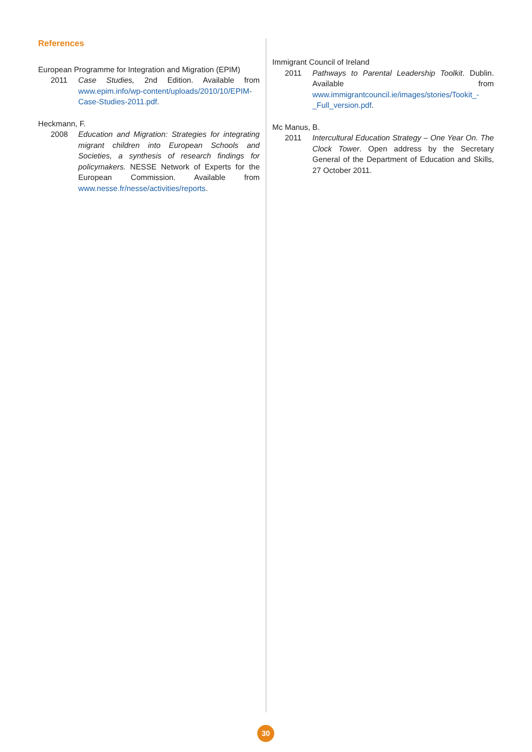References
European Programme for Integration and Migration (EPIM)
2011 Case Studies, 2nd Edition. Available from www.epim.info/wp-content/uploads/2010/10/EPIM-Case-Studies-2011.pdf.
Heckmann, F.
2008 Education and Migration: Strategies for integrating migrant children into European Schools and Societies, a synthesis of research findings for policymakers. NESSE Network of Experts for the European Commission. Available from www.nesse.fr/nesse/activities/reports.
Immigrant Council of Ireland
2011 Pathways to Parental Leadership Toolkit. Dublin. Available from www.immigrantcouncil.ie/images/stories/Tookit_-_Full_version.pdf.
Mc Manus, B.
2011 Intercultural Education Strategy – One Year On. The Clock Tower. Open address by the Secretary General of the Department of Education and Skills, 27 October 2011.
30